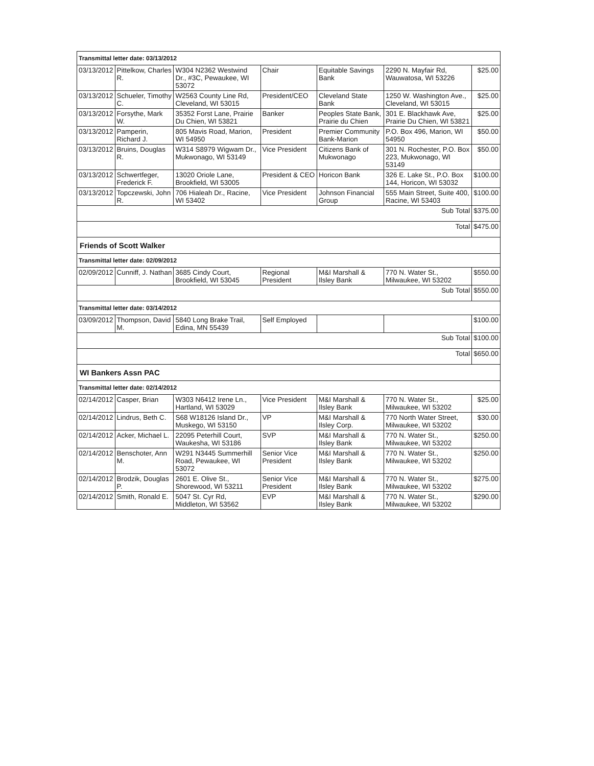| Transmittal letter date: 03/13/2012 | | | | | | |
| 03/13/2012 | Pittelkow, Charles R. | W304 N2362 Westwind Dr., #3C, Pewaukee, WI 53072 | Chair | Equitable Savings Bank | 2290 N. Mayfair Rd, Wauwatosa, WI 53226 | $25.00 |
| 03/13/2012 | Schueler, Timothy C. | W2563 County Line Rd, Cleveland, WI 53015 | President/CEO | Cleveland State Bank | 1250 W. Washington Ave., Cleveland, WI 53015 | $25.00 |
| 03/13/2012 | Forsythe, Mark W. | 35352 Forst Lane, Prairie Du Chien, WI 53821 | Banker | Peoples State Bank, Prairie du Chien | 301 E. Blackhawk Ave, Prairie Du Chien, WI 53821 | $25.00 |
| 03/13/2012 | Pamperin, Richard J. | 805 Mavis Road, Marion, WI 54950 | President | Premier Community Bank-Marion | P.O. Box 496, Marion, WI 54950 | $50.00 |
| 03/13/2012 | Bruins, Douglas R. | W314 S8979 Wigwam Dr., Mukwonago, WI 53149 | Vice President | Citizens Bank of Mukwonago | 301 N. Rochester, P.O. Box 223, Mukwonago, WI 53149 | $50.00 |
| 03/13/2012 | Schwertfeger, Frederick F. | 13020 Oriole Lane, Brookfield, WI 53005 | President & CEO | Horicon Bank | 326 E. Lake St., P.O. Box 144, Horicon, WI 53032 | $100.00 |
| 03/13/2012 | Topczewski, John R. | 706 Hialeah Dr., Racine, WI 53402 | Vice President | Johnson Financial Group | 555 Main Street, Suite 400, Racine, WI 53403 | $100.00 |
| Sub Total | | | | | | $375.00 |
| Total | | | | | | $475.00 |
| Friends of Scott Walker | | | | | | |
| Transmittal letter date: 02/09/2012 | | | | | | |
| 02/09/2012 | Cunniff, J. Nathan | 3685 Cindy Court, Brookfield, WI 53045 | Regional President | M&I Marshall & Ilsley Bank | 770 N. Water St., Milwaukee, WI 53202 | $550.00 |
| Sub Total | | | | | | $550.00 |
| Transmittal letter date: 03/14/2012 | | | | | | |
| 03/09/2012 | Thompson, David M. | 5840 Long Brake Trail, Edina, MN 55439 | Self Employed | | | $100.00 |
| Sub Total | | | | | | $100.00 |
| Total | | | | | | $650.00 |
| WI Bankers Assn PAC | | | | | | |
| Transmittal letter date: 02/14/2012 | | | | | | |
| 02/14/2012 | Casper, Brian | W303 N6412 Irene Ln., Hartland, WI 53029 | Vice President | M&I Marshall & Ilsley Bank | 770 N. Water St., Milwaukee, WI 53202 | $25.00 |
| 02/14/2012 | Lindrus, Beth C. | S68 W18126 Island Dr., Muskego, WI 53150 | VP | M&I Marshall & Ilsley Corp. | 770 North Water Street, Milwaukee, WI 53202 | $30.00 |
| 02/14/2012 | Acker, Michael L. | 22095 Peterhill Court, Waukesha, WI 53186 | SVP | M&I Marshall & Ilsley Bank | 770 N. Water St., Milwaukee, WI 53202 | $250.00 |
| 02/14/2012 | Benschoter, Ann M. | W291 N3445 Summerhill Road, Pewaukee, WI 53072 | Senior Vice President | M&I Marshall & Ilsley Bank | 770 N. Water St., Milwaukee, WI 53202 | $250.00 |
| 02/14/2012 | Brodzik, Douglas P. | 2601 E. Olive St., Shorewood, WI 53211 | Senior Vice President | M&I Marshall & Ilsley Bank | 770 N. Water St., Milwaukee, WI 53202 | $275.00 |
| 02/14/2012 | Smith, Ronald E. | 5047 St. Cyr Rd, Middleton, WI 53562 | EVP | M&I Marshall & Ilsley Bank | 770 N. Water St., Milwaukee, WI 53202 | $290.00 |